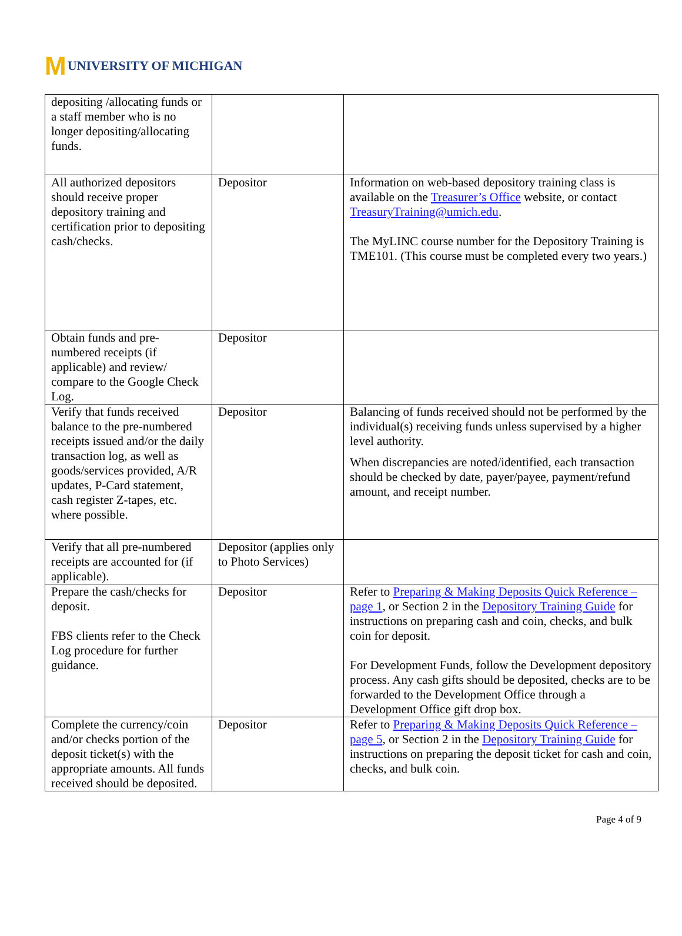M UNIVERSITY OF MICHIGAN
| depositing /allocating funds or a staff member who is no longer depositing/allocating funds. | | |
| All authorized depositors should receive proper depository training and certification prior to depositing cash/checks. | Depositor | Information on web-based depository training class is available on the Treasurer’s Office website, or contact TreasuryTraining@umich.edu . The MyLINC course number for the Depository Training is TME101. (This course must be completed every two years.) |
| Obtain funds and pre-numbered receipts (if applicable) and review/ compare to the Google Check Log. | Depositor | |
| Verify that funds received balance to the pre-numbered receipts issued and/or the daily transaction log, as well as goods/services provided, A/R updates, P-Card statement, cash register Z-tapes, etc. where possible. | Depositor | Balancing of funds received should not be performed by the individual(s) receiving funds unless supervised by a higher level authority. When discrepancies are noted/identified, each transaction should be checked by date, payer/payee, payment/refund amount, and receipt number. |
| Verify that all pre-numbered receipts are accounted for (if applicable). | Depositor (applies only to Photo Services) | |
| Prepare the cash/checks for deposit. FBS clients refer to the Check Log procedure for further guidance. | Depositor | Refer to Preparing & Making Deposits Quick Reference – page 1 , or Section 2 in the Depository Training Guide for instructions on preparing cash and coin, checks, and bulk coin for deposit. For Development Funds, follow the Development depository process. Any cash gifts should be deposited, checks are to be forwarded to the Development Office through a Development Office gift drop box. |
| Complete the currency/coin and/or checks portion of the deposit ticket(s) with the appropriate amounts. All funds received should be deposited. | Depositor | Refer to Preparing & Making Deposits Quick Reference – page 5 , or Section 2 in the Depository Training Guide for instructions on preparing the deposit ticket for cash and coin, checks, and bulk coin. |
Page 4 of 9